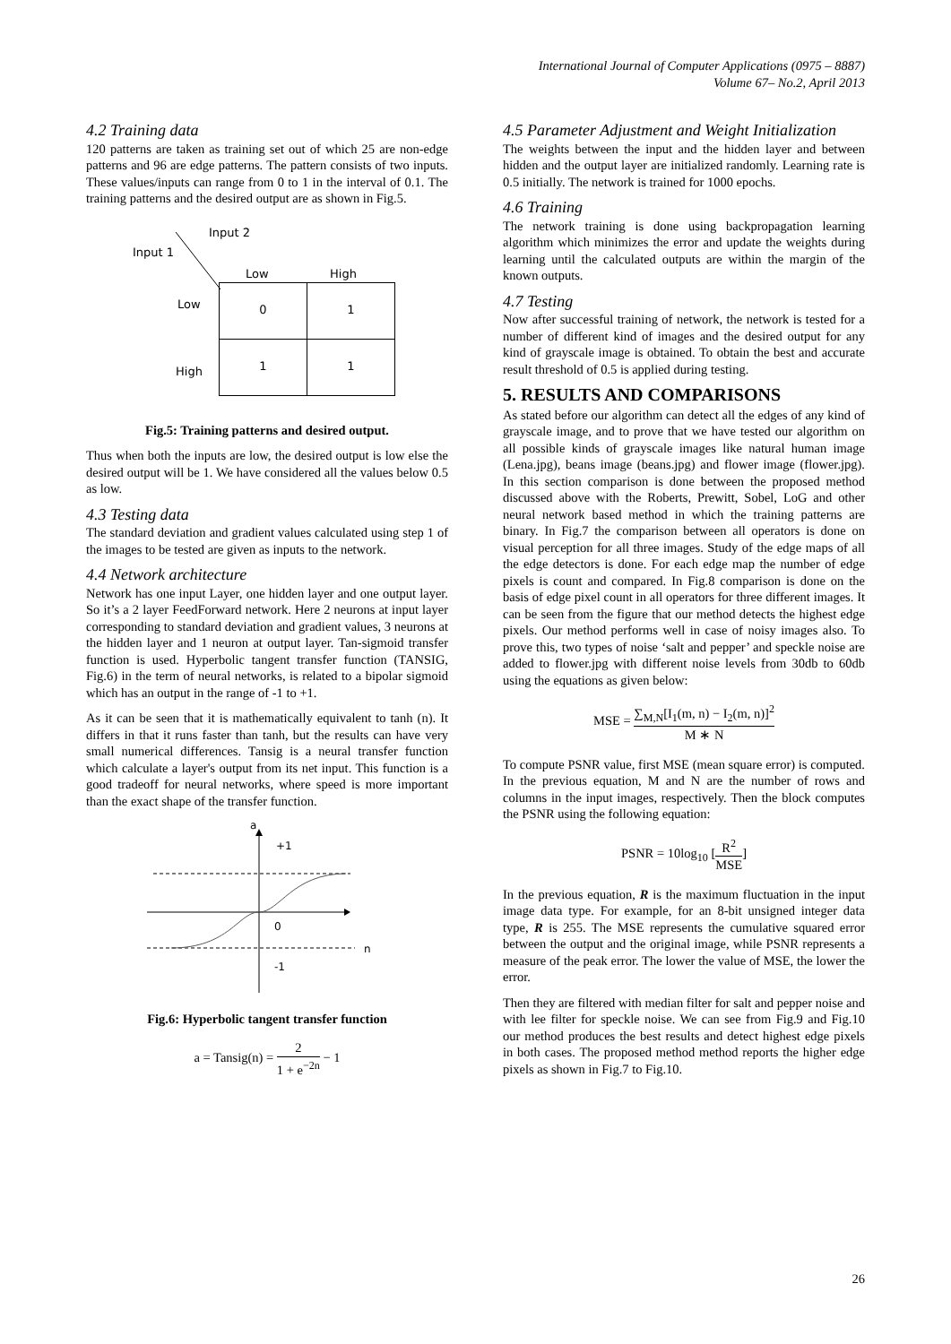International Journal of Computer Applications (0975 – 8887)
Volume 67– No.2, April 2013
4.2 Training data
120 patterns are taken as training set out of which 25 are non-edge patterns and 96 are edge patterns. The pattern consists of two inputs. These values/inputs can range from 0 to 1 in the interval of 0.1. The training patterns and the desired output are as shown in Fig.5.
Input 2
Input 1
Low High
Low
High
| 0 | 1 |
| 1 | 1 |
Fig.5: Training patterns and desired output.
Thus when both the inputs are low, the desired output is low else the desired output will be 1. We have considered all the values below 0.5 as low.
4.3 Testing data
The standard deviation and gradient values calculated using step 1 of the images to be tested are given as inputs to the network.
4.4 Network architecture
Network has one input Layer, one hidden layer and one output layer. So it’s a 2 layer FeedForward network. Here 2 neurons at input layer corresponding to standard deviation and gradient values, 3 neurons at the hidden layer and 1 neuron at output layer. Tan-sigmoid transfer function is used. Hyperbolic tangent transfer function (TANSIG, Fig.6) in the term of neural networks, is related to a bipolar sigmoid which has an output in the range of -1 to +1.
As it can be seen that it is mathematically equivalent to tanh (n). It differs in that it runs faster than tanh, but the results can have very small numerical differences. Tansig is a neural transfer function which calculate a layer's output from its net input. This function is a good tradeoff for neural networks, where speed is more important than the exact shape of the transfer function.
a
+1
0
-1
n
Fig.6: Hyperbolic tangent transfer function
a = Tansig(n) = 2 1 + e<sup>−2n</sup> − 1
4.5 Parameter Adjustment and Weight Initialization
The weights between the input and the hidden layer and between hidden and the output layer are initialized randomly. Learning rate is 0.5 initially. The network is trained for 1000 epochs.
4.6 Training
The network training is done using backpropagation learning algorithm which minimizes the error and update the weights during learning until the calculated outputs are within the margin of the known outputs.
4.7 Testing
Now after successful training of network, the network is tested for a number of different kind of images and the desired output for any kind of grayscale image is obtained. To obtain the best and accurate result threshold of 0.5 is applied during testing.
5. RESULTS AND COMPARISONS
As stated before our algorithm can detect all the edges of any kind of grayscale image, and to prove that we have tested our algorithm on all possible kinds of grayscale images like natural human image (Lena.jpg), beans image (beans.jpg) and flower image (flower.jpg). In this section comparison is done between the proposed method discussed above with the Roberts, Prewitt, Sobel, LoG and other neural network based method in which the training patterns are binary. In Fig.7 the comparison between all operators is done on visual perception for all three images. Study of the edge maps of all the edge detectors is done. For each edge map the number of edge pixels is count and compared. In Fig.8 comparison is done on the basis of edge pixel count in all operators for three different images. It can be seen from the figure that our method detects the highest edge pixels. Our method performs well in case of noisy images also. To prove this, two types of noise ‘salt and pepper’ and speckle noise are added to flower.jpg with different noise levels from 30db to 60db using the equations as given below:
MSE = ∑<sub>M,N</sub>[I<sub>1</sub>(m, n) − I<sub>2</sub>(m, n)]<sup>2</sup> M ∗ N
To compute PSNR value, first MSE (mean square error) is computed. In the previous equation, M and N are the number of rows and columns in the input images, respectively. Then the block computes the PSNR using the following equation:
PSNR = 10log<sub>10</sub> [R<sup>2</sup> MSE]
In the previous equation, R is the maximum fluctuation in the input image data type. For example, for an 8-bit unsigned integer data type, R is 255. The MSE represents the cumulative squared error between the output and the original image, while PSNR represents a measure of the peak error. The lower the value of MSE, the lower the error.
Then they are filtered with median filter for salt and pepper noise and with lee filter for speckle noise. We can see from Fig.9 and Fig.10 our method produces the best results and detect highest edge pixels in both cases. The proposed method method reports the higher edge pixels as shown in Fig.7 to Fig.10.
26